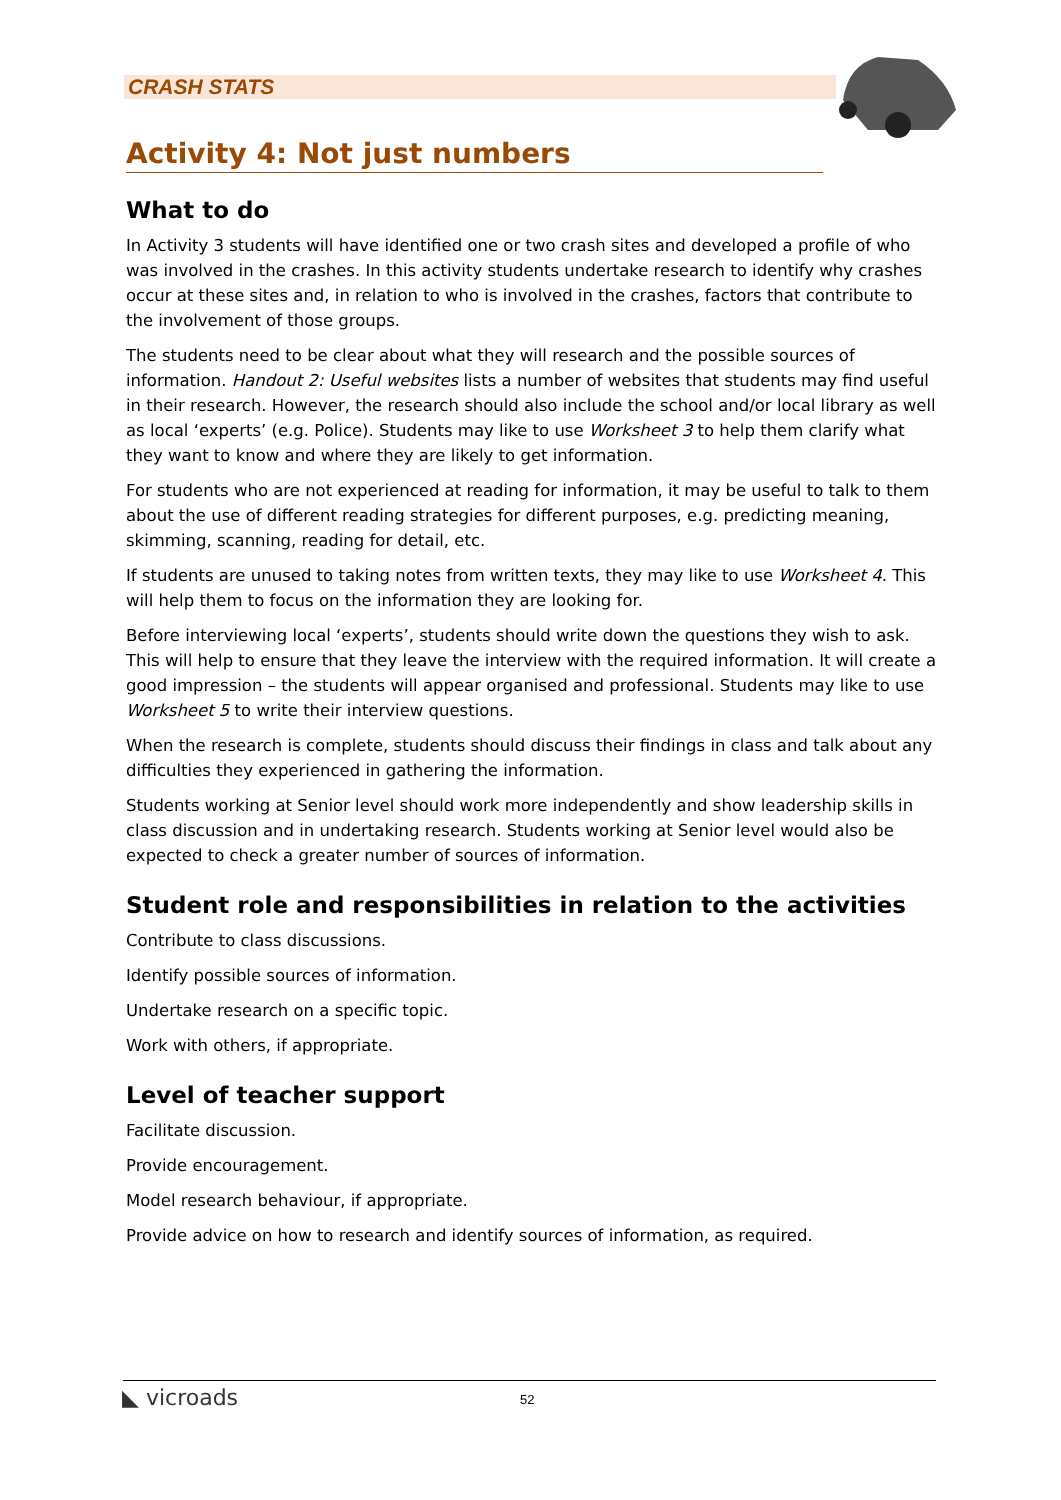CRASH STATS
Activity 4: Not just numbers
What to do
In Activity 3 students will have identified one or two crash sites and developed a profile of who was involved in the crashes. In this activity students undertake research to identify why crashes occur at these sites and, in relation to who is involved in the crashes, factors that contribute to the involvement of those groups.
The students need to be clear about what they will research and the possible sources of information. Handout 2: Useful websites lists a number of websites that students may find useful in their research. However, the research should also include the school and/or local library as well as local ‘experts’ (e.g. Police). Students may like to use Worksheet 3 to help them clarify what they want to know and where they are likely to get information.
For students who are not experienced at reading for information, it may be useful to talk to them about the use of different reading strategies for different purposes, e.g. predicting meaning, skimming, scanning, reading for detail, etc.
If students are unused to taking notes from written texts, they may like to use Worksheet 4. This will help them to focus on the information they are looking for.
Before interviewing local ‘experts’, students should write down the questions they wish to ask. This will help to ensure that they leave the interview with the required information. It will create a good impression – the students will appear organised and professional. Students may like to use Worksheet 5 to write their interview questions.
When the research is complete, students should discuss their findings in class and talk about any difficulties they experienced in gathering the information.
Students working at Senior level should work more independently and show leadership skills in class discussion and in undertaking research. Students working at Senior level would also be expected to check a greater number of sources of information.
Student role and responsibilities in relation to the activities
Contribute to class discussions.
Identify possible sources of information.
Undertake research on a specific topic.
Work with others, if appropriate.
Level of teacher support
Facilitate discussion.
Provide encouragement.
Model research behaviour, if appropriate.
Provide advice on how to research and identify sources of information, as required.
◣ vicroads 52